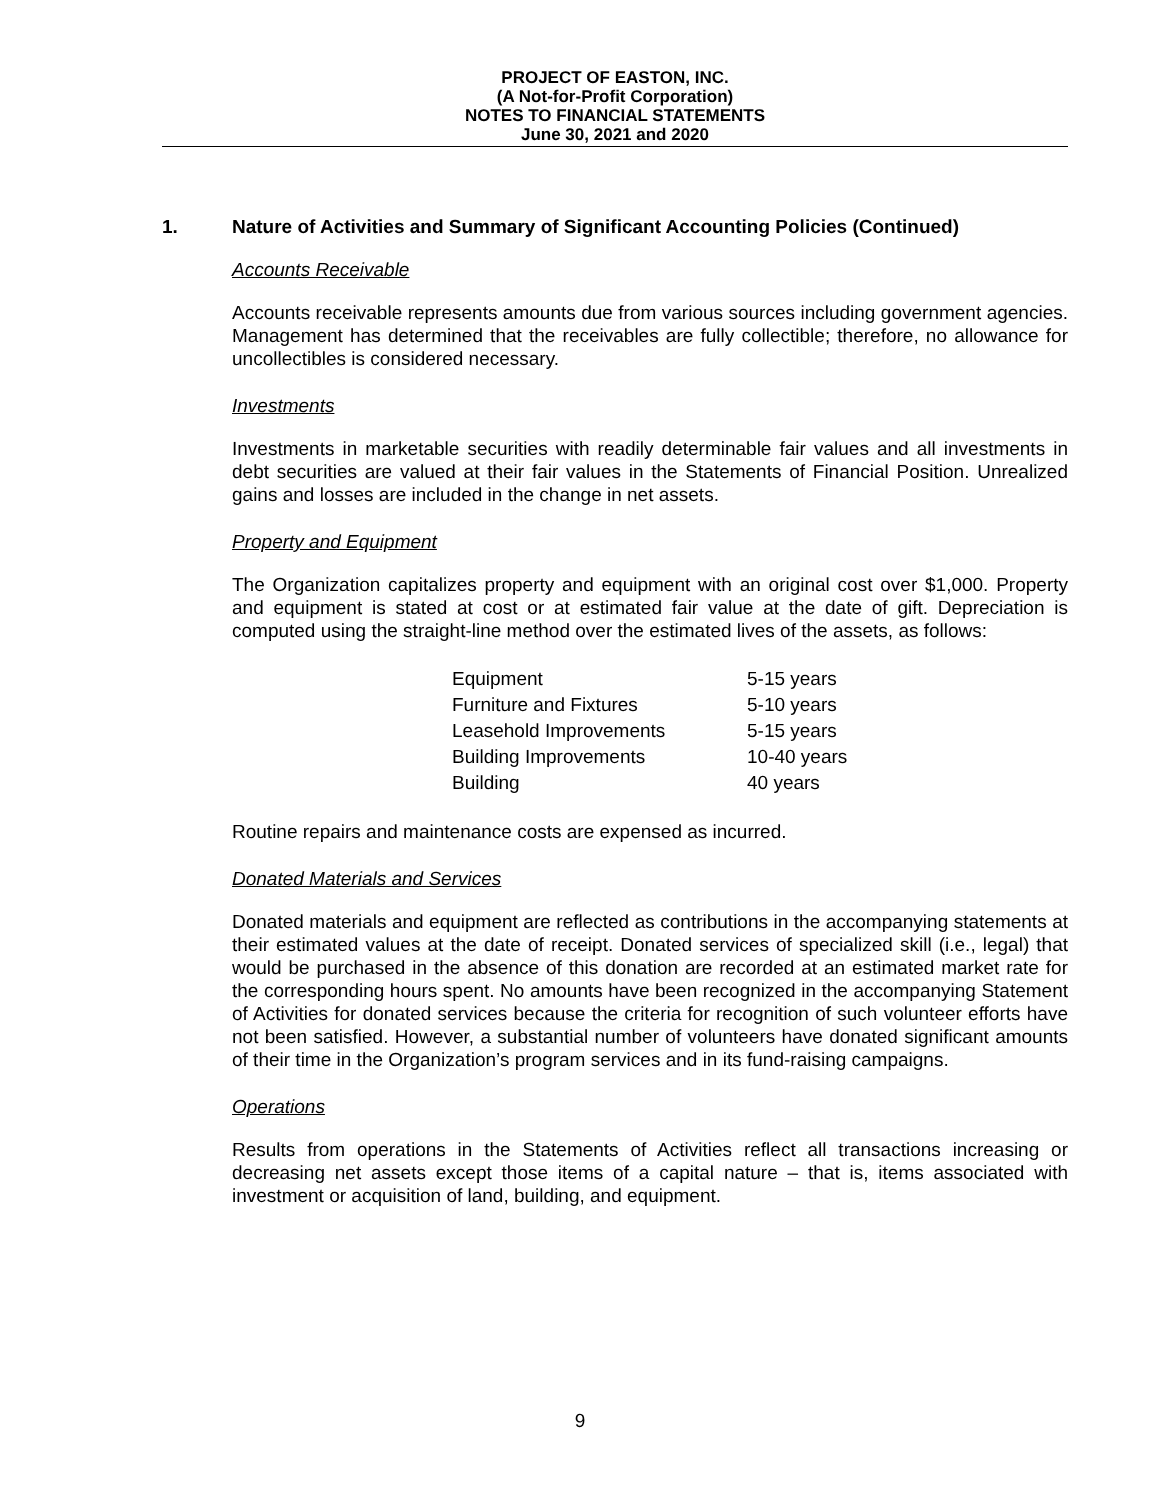PROJECT OF EASTON, INC.
(A Not-for-Profit Corporation)
NOTES TO FINANCIAL STATEMENTS
June 30, 2021 and 2020
1. Nature of Activities and Summary of Significant Accounting Policies (Continued)
Accounts Receivable
Accounts receivable represents amounts due from various sources including government agencies. Management has determined that the receivables are fully collectible; therefore, no allowance for uncollectibles is considered necessary.
Investments
Investments in marketable securities with readily determinable fair values and all investments in debt securities are valued at their fair values in the Statements of Financial Position. Unrealized gains and losses are included in the change in net assets.
Property and Equipment
The Organization capitalizes property and equipment with an original cost over $1,000. Property and equipment is stated at cost or at estimated fair value at the date of gift. Depreciation is computed using the straight-line method over the estimated lives of the assets, as follows:
| Equipment | 5-15 years |
| Furniture and Fixtures | 5-10 years |
| Leasehold Improvements | 5-15 years |
| Building Improvements | 10-40 years |
| Building | 40 years |
Routine repairs and maintenance costs are expensed as incurred.
Donated Materials and Services
Donated materials and equipment are reflected as contributions in the accompanying statements at their estimated values at the date of receipt. Donated services of specialized skill (i.e., legal) that would be purchased in the absence of this donation are recorded at an estimated market rate for the corresponding hours spent. No amounts have been recognized in the accompanying Statement of Activities for donated services because the criteria for recognition of such volunteer efforts have not been satisfied. However, a substantial number of volunteers have donated significant amounts of their time in the Organization’s program services and in its fund-raising campaigns.
Operations
Results from operations in the Statements of Activities reflect all transactions increasing or decreasing net assets except those items of a capital nature – that is, items associated with investment or acquisition of land, building, and equipment.
9